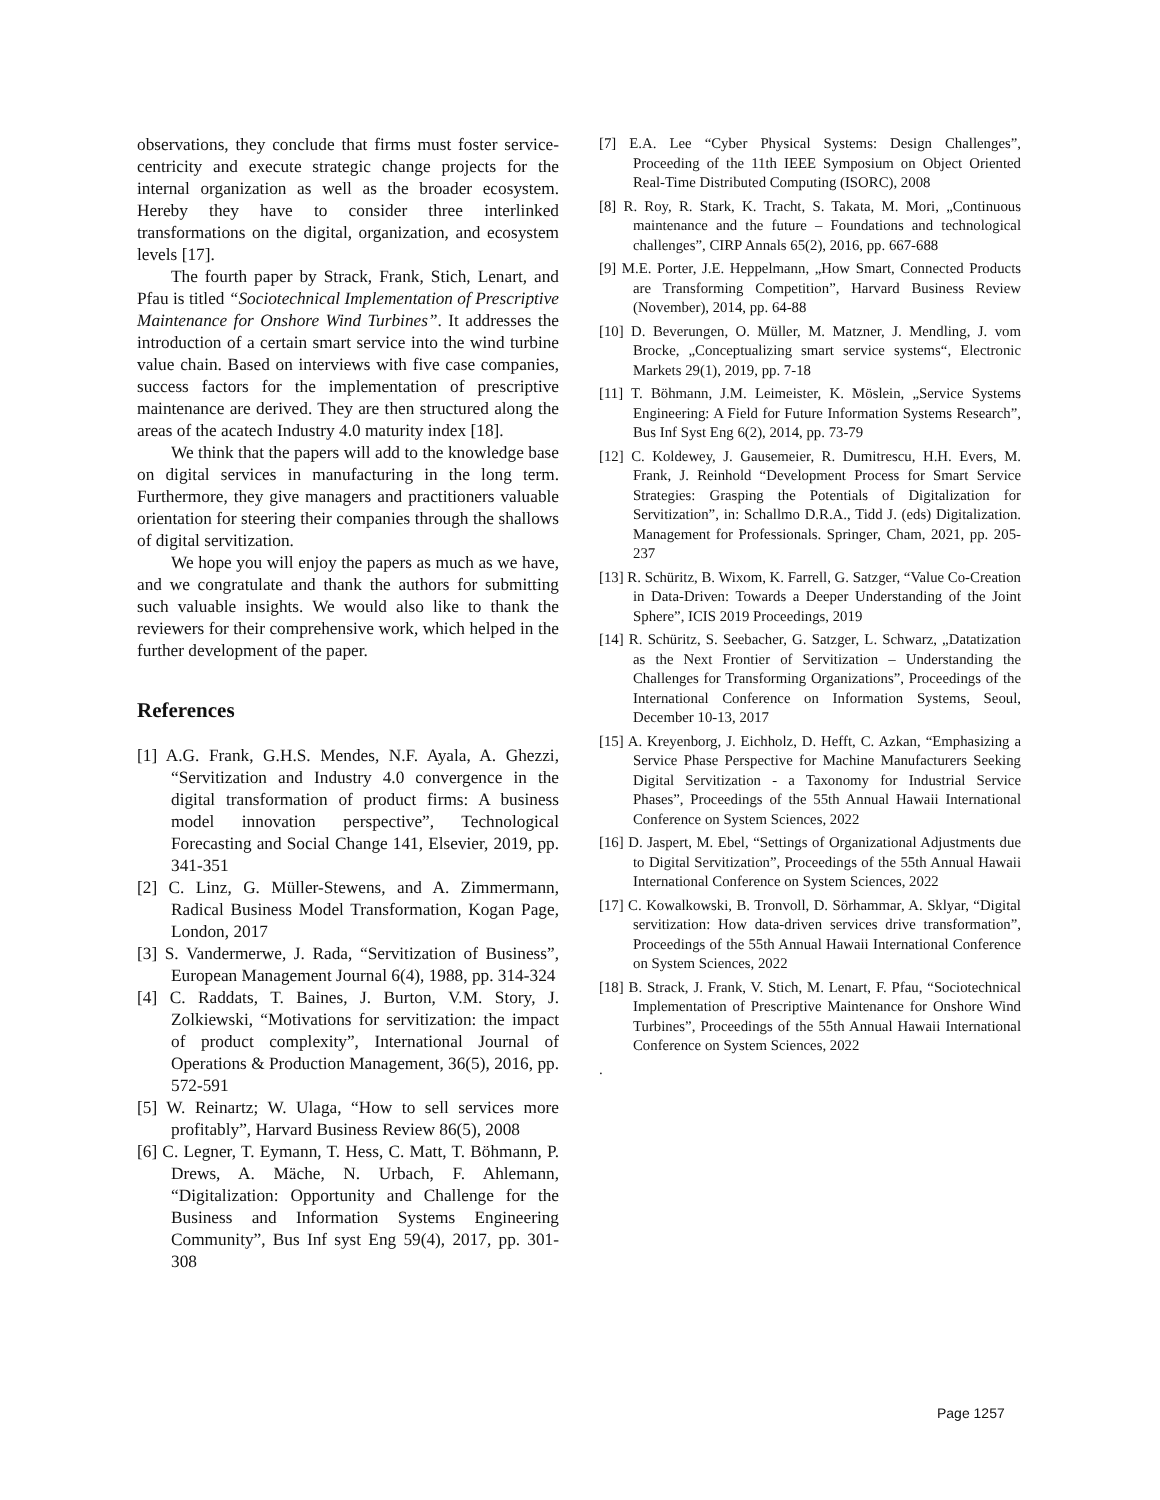observations, they conclude that firms must foster service-centricity and execute strategic change projects for the internal organization as well as the broader ecosystem. Hereby they have to consider three interlinked transformations on the digital, organization, and ecosystem levels [17].
The fourth paper by Strack, Frank, Stich, Lenart, and Pfau is titled “Sociotechnical Implementation of Prescriptive Maintenance for Onshore Wind Turbines”. It addresses the introduction of a certain smart service into the wind turbine value chain. Based on interviews with five case companies, success factors for the implementation of prescriptive maintenance are derived. They are then structured along the areas of the acatech Industry 4.0 maturity index [18].
We think that the papers will add to the knowledge base on digital services in manufacturing in the long term. Furthermore, they give managers and practitioners valuable orientation for steering their companies through the shallows of digital servitization.
We hope you will enjoy the papers as much as we have, and we congratulate and thank the authors for submitting such valuable insights. We would also like to thank the reviewers for their comprehensive work, which helped in the further development of the paper.
References
[1] A.G. Frank, G.H.S. Mendes, N.F. Ayala, A. Ghezzi, “Servitization and Industry 4.0 convergence in the digital transformation of product firms: A business model innovation perspective”, Technological Forecasting and Social Change 141, Elsevier, 2019, pp. 341-351
[2] C. Linz, G. Müller-Stewens, and A. Zimmermann, Radical Business Model Transformation, Kogan Page, London, 2017
[3] S. Vandermerwe, J. Rada, “Servitization of Business”, European Management Journal 6(4), 1988, pp. 314-324
[4] C. Raddats, T. Baines, J. Burton, V.M. Story, J. Zolkiewski, “Motivations for servitization: the impact of product complexity”, International Journal of Operations & Production Management, 36(5), 2016, pp. 572-591
[5] W. Reinartz; W. Ulaga, “How to sell services more profitably”, Harvard Business Review 86(5), 2008
[6] C. Legner, T. Eymann, T. Hess, C. Matt, T. Böhmann, P. Drews, A. Mäche, N. Urbach, F. Ahlemann, “Digitalization: Opportunity and Challenge for the Business and Information Systems Engineering Community”, Bus Inf syst Eng 59(4), 2017, pp. 301-308
[7] E.A. Lee “Cyber Physical Systems: Design Challenges”, Proceeding of the 11th IEEE Symposium on Object Oriented Real-Time Distributed Computing (ISORC), 2008
[8] R. Roy, R. Stark, K. Tracht, S. Takata, M. Mori, „Continuous maintenance and the future – Foundations and technological challenges”, CIRP Annals 65(2), 2016, pp. 667-688
[9] M.E. Porter, J.E. Heppelmann, „How Smart, Connected Products are Transforming Competition”, Harvard Business Review (November), 2014, pp. 64-88
[10] D. Beverungen, O. Müller, M. Matzner, J. Mendling, J. vom Brocke, „Conceptualizing smart service systems“, Electronic Markets 29(1), 2019, pp. 7-18
[11] T. Böhmann, J.M. Leimeister, K. Möslein, „Service Systems Engineering: A Field for Future Information Systems Research”, Bus Inf Syst Eng 6(2), 2014, pp. 73-79
[12] C. Koldewey, J. Gausemeier, R. Dumitrescu, H.H. Evers, M. Frank, J. Reinhold “Development Process for Smart Service Strategies: Grasping the Potentials of Digitalization for Servitization”, in: Schallmo D.R.A., Tidd J. (eds) Digitalization. Management for Professionals. Springer, Cham, 2021, pp. 205-237
[13] R. Schüritz, B. Wixom, K. Farrell, G. Satzger, “Value Co-Creation in Data-Driven: Towards a Deeper Understanding of the Joint Sphere”, ICIS 2019 Proceedings, 2019
[14] R. Schüritz, S. Seebacher, G. Satzger, L. Schwarz, „Datatization as the Next Frontier of Servitization – Understanding the Challenges for Transforming Organizations”, Proceedings of the International Conference on Information Systems, Seoul, December 10-13, 2017
[15] A. Kreyenborg, J. Eichholz, D. Hefft, C. Azkan, “Emphasizing a Service Phase Perspective for Machine Manufacturers Seeking Digital Servitization - a Taxonomy for Industrial Service Phases”, Proceedings of the 55th Annual Hawaii International Conference on System Sciences, 2022
[16] D. Jaspert, M. Ebel, “Settings of Organizational Adjustments due to Digital Servitization”, Proceedings of the 55th Annual Hawaii International Conference on System Sciences, 2022
[17] C. Kowalkowski, B. Tronvoll, D. Sörhammar, A. Sklyar, “Digital servitization: How data-driven services drive transformation”, Proceedings of the 55th Annual Hawaii International Conference on System Sciences, 2022
[18] B. Strack, J. Frank, V. Stich, M. Lenart, F. Pfau, “Sociotechnical Implementation of Prescriptive Maintenance for Onshore Wind Turbines”, Proceedings of the 55th Annual Hawaii International Conference on System Sciences, 2022
.
Page 1257